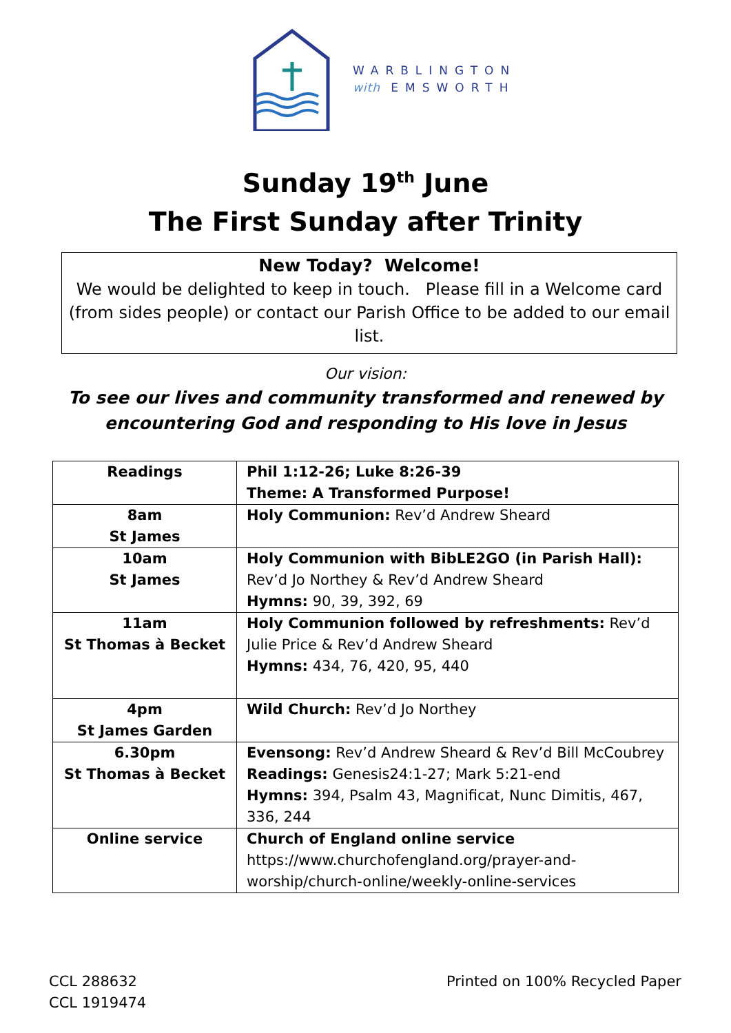WARBLINGTON
with EMSWORTH
Sunday 19<sup>th</sup> June
The First Sunday after Trinity
New Today? Welcome!
We would be delighted to keep in touch. Please fill in a Welcome card (from sides people) or contact our Parish Office to be added to our email list.
Our vision:
To see our lives and community transformed and renewed by
encountering God and responding to His love in Jesus
| Readings | Phil 1:12-26; Luke 8:26-39 Theme: A Transformed Purpose! |
| 8am St James | Holy Communion: Rev’d Andrew Sheard |
| 10am St James | Holy Communion with BibLE2GO (in Parish Hall): Rev’d Jo Northey & Rev’d Andrew Sheard Hymns: 90, 39, 392, 69 |
| 11am St Thomas à Becket | Holy Communion followed by refreshments: Rev’d Julie Price & Rev’d Andrew Sheard Hymns: 434, 76, 420, 95, 440 |
| 4pm St James Garden | Wild Church: Rev’d Jo Northey |
| 6.30pm St Thomas à Becket | Evensong: Rev’d Andrew Sheard & Rev’d Bill McCoubrey Readings: Genesis24:1-27; Mark 5:21-end Hymns: 394, Psalm 43, Magnificat, Nunc Dimitis, 467, 336, 244 |
| Online service | Church of England online service https://www.churchofengland.org/prayer-and-worship/church-online/weekly-online-services |
CCL 288632
CCL 1919474
Printed on 100% Recycled Paper